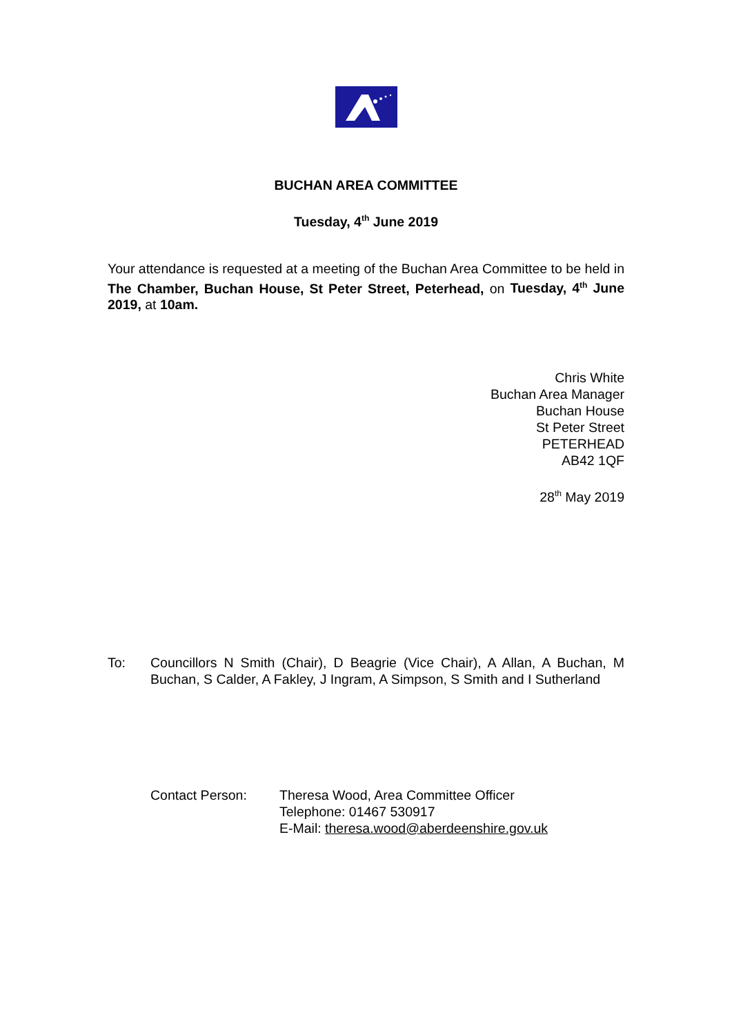BUCHAN AREA COMMITTEE
Tuesday, 4<sup>th</sup> June 2019
Your attendance is requested at a meeting of the Buchan Area Committee to be held in The Chamber, Buchan House, St Peter Street, Peterhead, on Tuesday, 4<sup>th</sup> June 2019, at 10am.
Chris White
Buchan Area Manager
Buchan House
St Peter Street
PETERHEAD
AB42 1QF
28<sup>th</sup> May 2019
To: Councillors N Smith (Chair), D Beagrie (Vice Chair), A Allan, A Buchan, M Buchan, S Calder, A Fakley, J Ingram, A Simpson, S Smith and I Sutherland
Contact Person: Theresa Wood, Area Committee Officer
Telephone: 01467 530917
E-Mail: theresa.wood@aberdeenshire.gov.uk